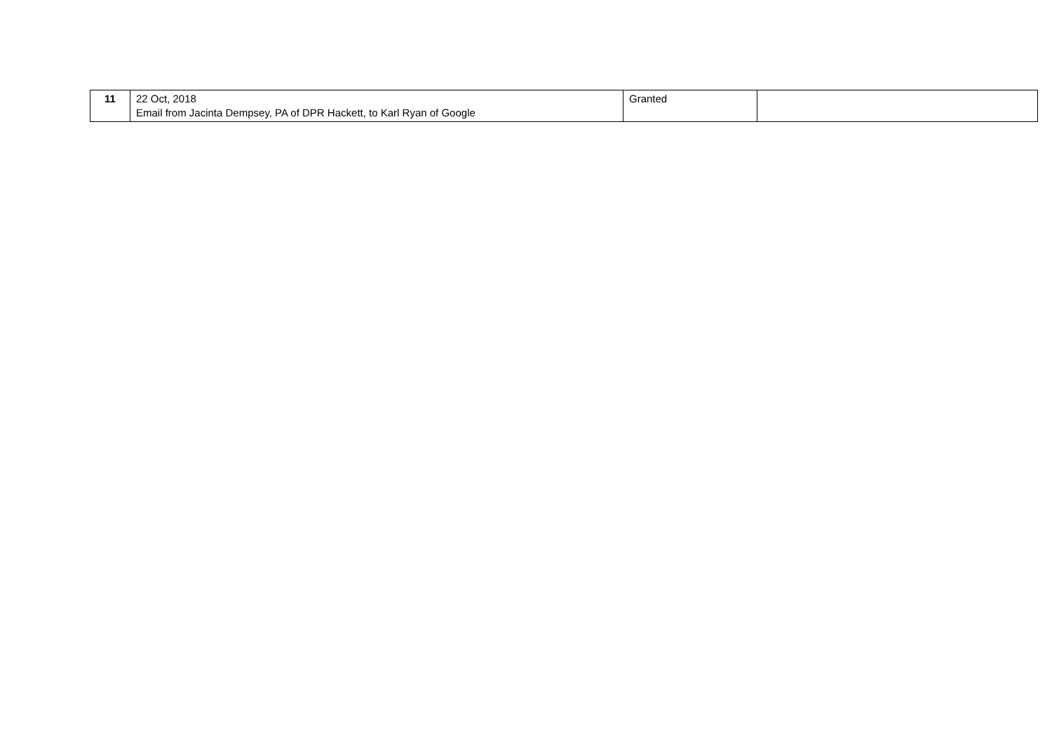| 11 | 22 Oct, 2018 Email from Jacinta Dempsey, PA of DPR Hackett, to Karl Ryan of Google | Granted | |